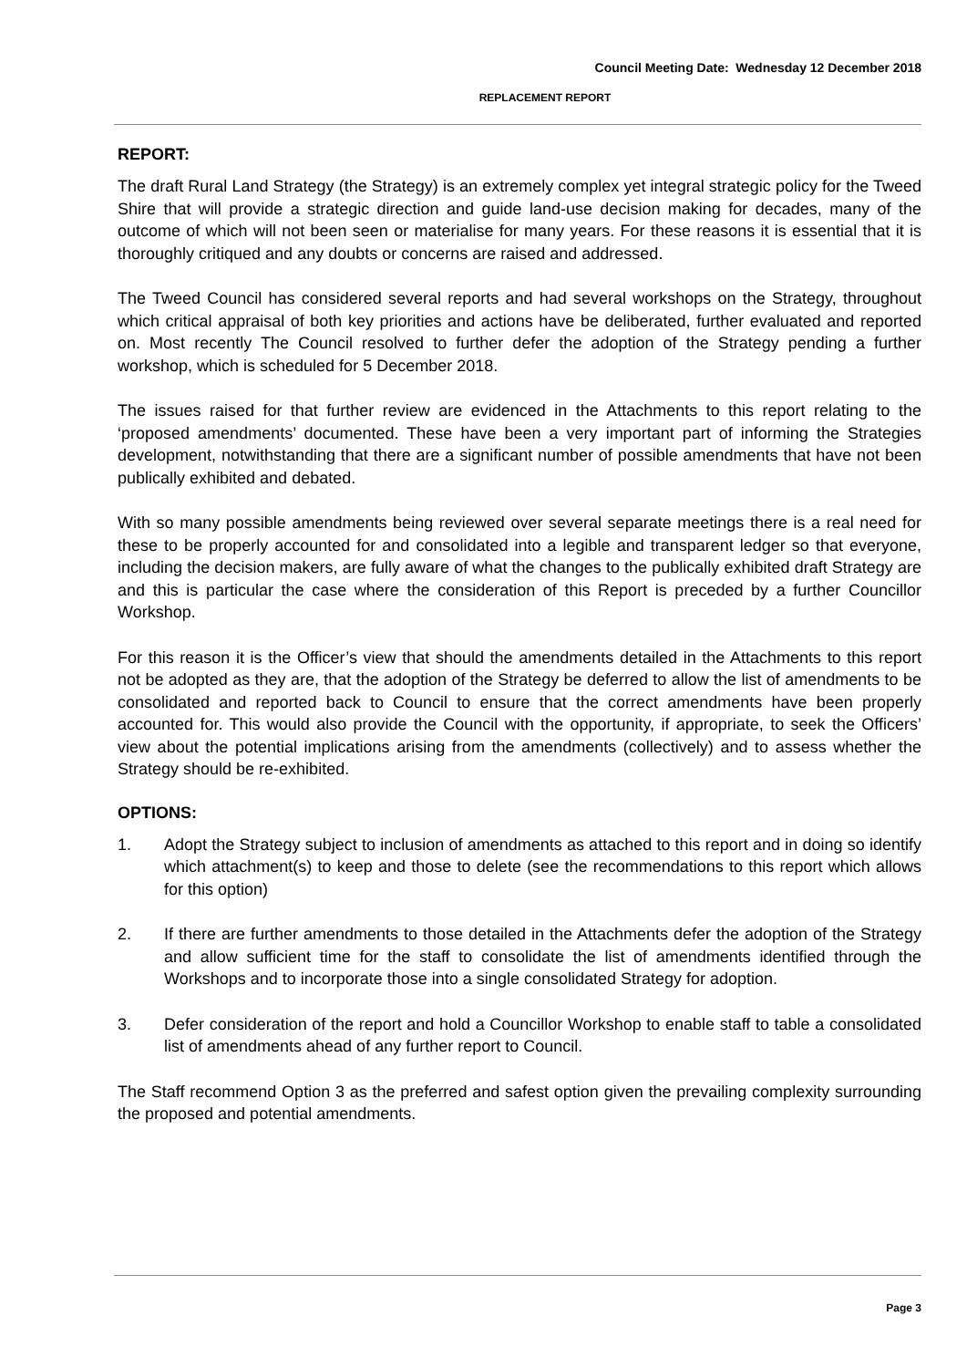Council Meeting Date: Wednesday 12 December 2018
REPLACEMENT REPORT
REPORT:
The draft Rural Land Strategy (the Strategy) is an extremely complex yet integral strategic policy for the Tweed Shire that will provide a strategic direction and guide land-use decision making for decades, many of the outcome of which will not been seen or materialise for many years. For these reasons it is essential that it is thoroughly critiqued and any doubts or concerns are raised and addressed.
The Tweed Council has considered several reports and had several workshops on the Strategy, throughout which critical appraisal of both key priorities and actions have be deliberated, further evaluated and reported on. Most recently The Council resolved to further defer the adoption of the Strategy pending a further workshop, which is scheduled for 5 December 2018.
The issues raised for that further review are evidenced in the Attachments to this report relating to the ‘proposed amendments’ documented. These have been a very important part of informing the Strategies development, notwithstanding that there are a significant number of possible amendments that have not been publically exhibited and debated.
With so many possible amendments being reviewed over several separate meetings there is a real need for these to be properly accounted for and consolidated into a legible and transparent ledger so that everyone, including the decision makers, are fully aware of what the changes to the publically exhibited draft Strategy are and this is particular the case where the consideration of this Report is preceded by a further Councillor Workshop.
For this reason it is the Officer’s view that should the amendments detailed in the Attachments to this report not be adopted as they are, that the adoption of the Strategy be deferred to allow the list of amendments to be consolidated and reported back to Council to ensure that the correct amendments have been properly accounted for. This would also provide the Council with the opportunity, if appropriate, to seek the Officers’ view about the potential implications arising from the amendments (collectively) and to assess whether the Strategy should be re-exhibited.
OPTIONS:
1. Adopt the Strategy subject to inclusion of amendments as attached to this report and in doing so identify which attachment(s) to keep and those to delete (see the recommendations to this report which allows for this option)
2. If there are further amendments to those detailed in the Attachments defer the adoption of the Strategy and allow sufficient time for the staff to consolidate the list of amendments identified through the Workshops and to incorporate those into a single consolidated Strategy for adoption.
3. Defer consideration of the report and hold a Councillor Workshop to enable staff to table a consolidated list of amendments ahead of any further report to Council.
The Staff recommend Option 3 as the preferred and safest option given the prevailing complexity surrounding the proposed and potential amendments.
Page 3